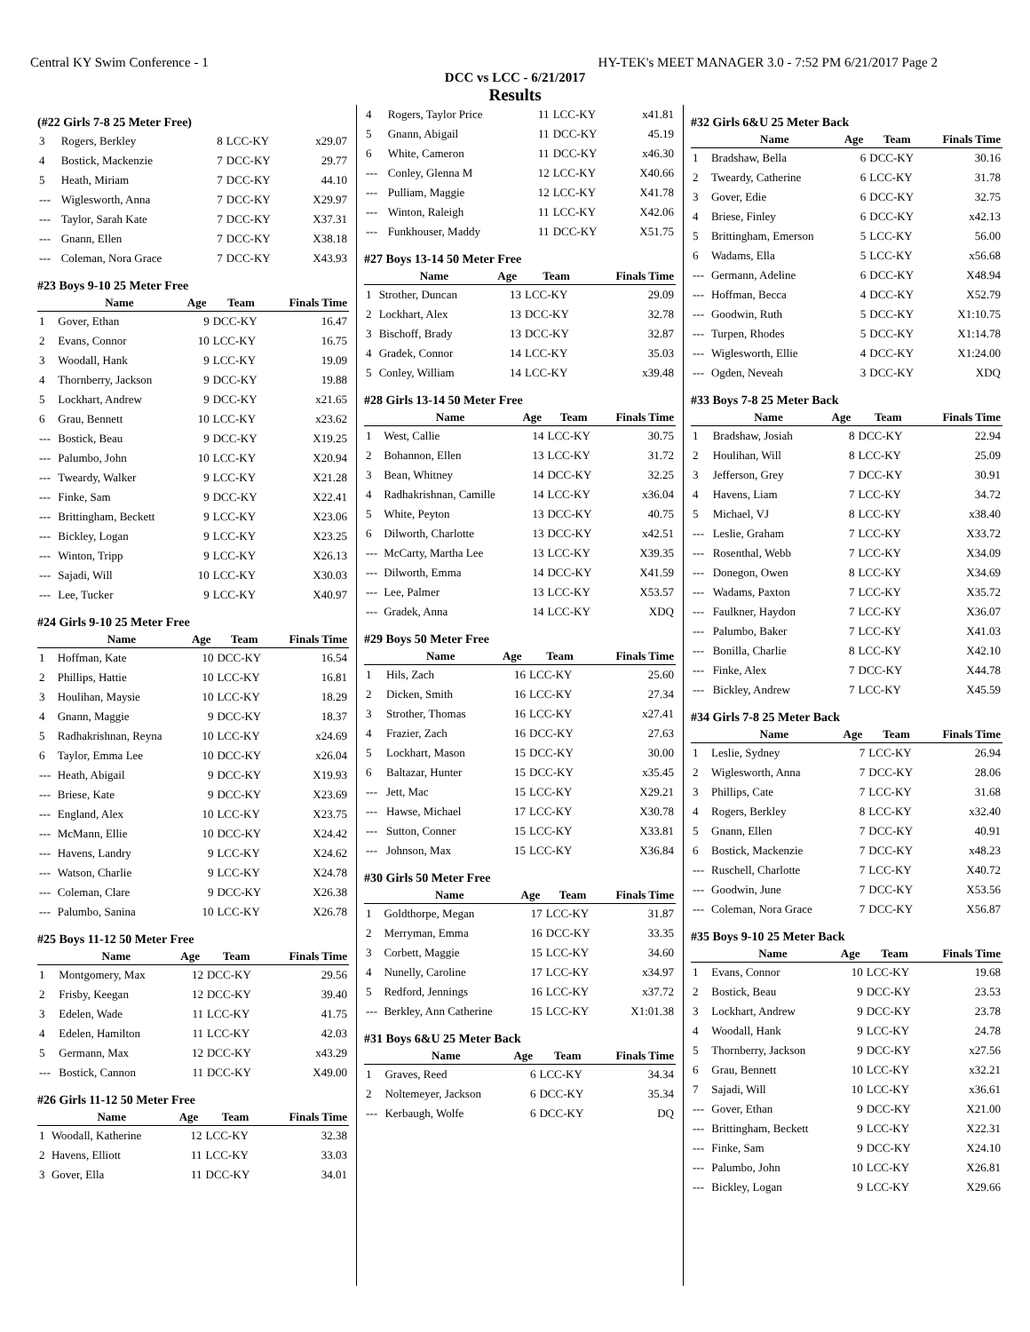Central KY Swim Conference - 1 HY-TEK's MEET MANAGER 3.0 - 7:52 PM 6/21/2017 Page 2
DCC vs LCC - 6/21/2017
Results
(#22 Girls 7-8 25 Meter Free)
| 3 | Rogers, Berkley | 8 | LCC-KY | x29.07 |
| 4 | Bostick, Mackenzie | 7 | DCC-KY | 29.77 |
| 5 | Heath, Miriam | 7 | DCC-KY | 44.10 |
| --- | Wiglesworth, Anna | 7 | DCC-KY | X29.97 |
| --- | Taylor, Sarah Kate | 7 | DCC-KY | X37.31 |
| --- | Gnann, Ellen | 7 | DCC-KY | X38.18 |
| --- | Coleman, Nora Grace | 7 | DCC-KY | X43.93 |
#23 Boys 9-10 25 Meter Free
| | Name | Age | Team | Finals Time |
| --- | --- | --- | --- | --- |
| 1 | Gover, Ethan | 9 | DCC-KY | 16.47 |
| 2 | Evans, Connor | 10 | LCC-KY | 16.75 |
| 3 | Woodall, Hank | 9 | LCC-KY | 19.09 |
| 4 | Thornberry, Jackson | 9 | DCC-KY | 19.88 |
| 5 | Lockhart, Andrew | 9 | DCC-KY | x21.65 |
| 6 | Grau, Bennett | 10 | LCC-KY | x23.62 |
| --- | Bostick, Beau | 9 | DCC-KY | X19.25 |
| --- | Palumbo, John | 10 | LCC-KY | X20.94 |
| --- | Tweardy, Walker | 9 | LCC-KY | X21.28 |
| --- | Finke, Sam | 9 | DCC-KY | X22.41 |
| --- | Brittingham, Beckett | 9 | LCC-KY | X23.06 |
| --- | Bickley, Logan | 9 | LCC-KY | X23.25 |
| --- | Winton, Tripp | 9 | LCC-KY | X26.13 |
| --- | Sajadi, Will | 10 | LCC-KY | X30.03 |
| --- | Lee, Tucker | 9 | LCC-KY | X40.97 |
#24 Girls 9-10 25 Meter Free
| | Name | Age | Team | Finals Time |
| --- | --- | --- | --- | --- |
| 1 | Hoffman, Kate | 10 | DCC-KY | 16.54 |
| 2 | Phillips, Hattie | 10 | LCC-KY | 16.81 |
| 3 | Houlihan, Maysie | 10 | LCC-KY | 18.29 |
| 4 | Gnann, Maggie | 9 | DCC-KY | 18.37 |
| 5 | Radhakrishnan, Reyna | 10 | LCC-KY | x24.69 |
| 6 | Taylor, Emma Lee | 10 | DCC-KY | x26.04 |
| --- | Heath, Abigail | 9 | DCC-KY | X19.93 |
| --- | Briese, Kate | 9 | DCC-KY | X23.69 |
| --- | England, Alex | 10 | LCC-KY | X23.75 |
| --- | McMann, Ellie | 10 | DCC-KY | X24.42 |
| --- | Havens, Landry | 9 | LCC-KY | X24.62 |
| --- | Watson, Charlie | 9 | LCC-KY | X24.78 |
| --- | Coleman, Clare | 9 | DCC-KY | X26.38 |
| --- | Palumbo, Sanina | 10 | LCC-KY | X26.78 |
#25 Boys 11-12 50 Meter Free
| | Name | Age | Team | Finals Time |
| --- | --- | --- | --- | --- |
| 1 | Montgomery, Max | 12 | DCC-KY | 29.56 |
| 2 | Frisby, Keegan | 12 | DCC-KY | 39.40 |
| 3 | Edelen, Wade | 11 | LCC-KY | 41.75 |
| 4 | Edelen, Hamilton | 11 | LCC-KY | 42.03 |
| 5 | Germann, Max | 12 | DCC-KY | x43.29 |
| --- | Bostick, Cannon | 11 | DCC-KY | X49.00 |
#26 Girls 11-12 50 Meter Free
| | Name | Age | Team | Finals Time |
| --- | --- | --- | --- | --- |
| 1 | Woodall, Katherine | 12 | LCC-KY | 32.38 |
| 2 | Havens, Elliott | 11 | LCC-KY | 33.03 |
| 3 | Gover, Ella | 11 | DCC-KY | 34.01 |
| 4 | Rogers, Taylor Price | 11 | LCC-KY | x41.81 |
| 5 | Gnann, Abigail | 11 | DCC-KY | 45.19 |
| 6 | White, Cameron | 11 | DCC-KY | x46.30 |
| --- | Conley, Glenna M | 12 | LCC-KY | X40.66 |
| --- | Pulliam, Maggie | 12 | LCC-KY | X41.78 |
| --- | Winton, Raleigh | 11 | LCC-KY | X42.06 |
| --- | Funkhouser, Maddy | 11 | DCC-KY | X51.75 |
#27 Boys 13-14 50 Meter Free
| | Name | Age | Team | Finals Time |
| --- | --- | --- | --- | --- |
| 1 | Strother, Duncan | 13 | LCC-KY | 29.09 |
| 2 | Lockhart, Alex | 13 | DCC-KY | 32.78 |
| 3 | Bischoff, Brady | 13 | DCC-KY | 32.87 |
| 4 | Gradek, Connor | 14 | LCC-KY | 35.03 |
| 5 | Conley, William | 14 | LCC-KY | x39.48 |
#28 Girls 13-14 50 Meter Free
| | Name | Age | Team | Finals Time |
| --- | --- | --- | --- | --- |
| 1 | West, Callie | 14 | LCC-KY | 30.75 |
| 2 | Bohannon, Ellen | 13 | LCC-KY | 31.72 |
| 3 | Bean, Whitney | 14 | DCC-KY | 32.25 |
| 4 | Radhakrishnan, Camille | 14 | LCC-KY | x36.04 |
| 5 | White, Peyton | 13 | DCC-KY | 40.75 |
| 6 | Dilworth, Charlotte | 13 | DCC-KY | x42.51 |
| --- | McCarty, Martha Lee | 13 | LCC-KY | X39.35 |
| --- | Dilworth, Emma | 14 | DCC-KY | X41.59 |
| --- | Lee, Palmer | 13 | LCC-KY | X53.57 |
| --- | Gradek, Anna | 14 | LCC-KY | XDQ |
#29 Boys 50 Meter Free
| | Name | Age | Team | Finals Time |
| --- | --- | --- | --- | --- |
| 1 | Hils, Zach | 16 | LCC-KY | 25.60 |
| 2 | Dicken, Smith | 16 | LCC-KY | 27.34 |
| 3 | Strother, Thomas | 16 | LCC-KY | x27.41 |
| 4 | Frazier, Zach | 16 | DCC-KY | 27.63 |
| 5 | Lockhart, Mason | 15 | DCC-KY | 30.00 |
| 6 | Baltazar, Hunter | 15 | DCC-KY | x35.45 |
| --- | Jett, Mac | 15 | LCC-KY | X29.21 |
| --- | Hawse, Michael | 17 | LCC-KY | X30.78 |
| --- | Sutton, Conner | 15 | LCC-KY | X33.81 |
| --- | Johnson, Max | 15 | LCC-KY | X36.84 |
#30 Girls 50 Meter Free
| | Name | Age | Team | Finals Time |
| --- | --- | --- | --- | --- |
| 1 | Goldthorpe, Megan | 17 | LCC-KY | 31.87 |
| 2 | Merryman, Emma | 16 | DCC-KY | 33.35 |
| 3 | Corbett, Maggie | 15 | LCC-KY | 34.60 |
| 4 | Nunelly, Caroline | 17 | LCC-KY | x34.97 |
| 5 | Redford, Jennings | 16 | LCC-KY | x37.72 |
| --- | Berkley, Ann Catherine | 15 | LCC-KY | X1:01.38 |
#31 Boys 6&U 25 Meter Back
| | Name | Age | Team | Finals Time |
| --- | --- | --- | --- | --- |
| 1 | Graves, Reed | 6 | LCC-KY | 34.34 |
| 2 | Noltemeyer, Jackson | 6 | DCC-KY | 35.34 |
| --- | Kerbaugh, Wolfe | 6 | DCC-KY | DQ |
#32 Girls 6&U 25 Meter Back
| | Name | Age | Team | Finals Time |
| --- | --- | --- | --- | --- |
| 1 | Bradshaw, Bella | 6 | DCC-KY | 30.16 |
| 2 | Tweardy, Catherine | 6 | LCC-KY | 31.78 |
| 3 | Gover, Edie | 6 | DCC-KY | 32.75 |
| 4 | Briese, Finley | 6 | DCC-KY | x42.13 |
| 5 | Brittingham, Emerson | 5 | LCC-KY | 56.00 |
| 6 | Wadams, Ella | 5 | LCC-KY | x56.68 |
| --- | Germann, Adeline | 6 | DCC-KY | X48.94 |
| --- | Hoffman, Becca | 4 | DCC-KY | X52.79 |
| --- | Goodwin, Ruth | 5 | DCC-KY | X1:10.75 |
| --- | Turpen, Rhodes | 5 | DCC-KY | X1:14.78 |
| --- | Wiglesworth, Ellie | 4 | DCC-KY | X1:24.00 |
| --- | Ogden, Neveah | 3 | DCC-KY | XDQ |
#33 Boys 7-8 25 Meter Back
| | Name | Age | Team | Finals Time |
| --- | --- | --- | --- | --- |
| 1 | Bradshaw, Josiah | 8 | DCC-KY | 22.94 |
| 2 | Houlihan, Will | 8 | LCC-KY | 25.09 |
| 3 | Jefferson, Grey | 7 | DCC-KY | 30.91 |
| 4 | Havens, Liam | 7 | LCC-KY | 34.72 |
| 5 | Michael, VJ | 8 | LCC-KY | x38.40 |
| --- | Leslie, Graham | 7 | LCC-KY | X33.72 |
| --- | Rosenthal, Webb | 7 | LCC-KY | X34.09 |
| --- | Donegon, Owen | 8 | LCC-KY | X34.69 |
| --- | Wadams, Paxton | 7 | LCC-KY | X35.72 |
| --- | Faulkner, Haydon | 7 | LCC-KY | X36.07 |
| --- | Palumbo, Baker | 7 | LCC-KY | X41.03 |
| --- | Bonilla, Charlie | 8 | LCC-KY | X42.10 |
| --- | Finke, Alex | 7 | DCC-KY | X44.78 |
| --- | Bickley, Andrew | 7 | LCC-KY | X45.59 |
#34 Girls 7-8 25 Meter Back
| | Name | Age | Team | Finals Time |
| --- | --- | --- | --- | --- |
| 1 | Leslie, Sydney | 7 | LCC-KY | 26.94 |
| 2 | Wiglesworth, Anna | 7 | DCC-KY | 28.06 |
| 3 | Phillips, Cate | 7 | LCC-KY | 31.68 |
| 4 | Rogers, Berkley | 8 | LCC-KY | x32.40 |
| 5 | Gnann, Ellen | 7 | DCC-KY | 40.91 |
| 6 | Bostick, Mackenzie | 7 | DCC-KY | x48.23 |
| --- | Ruschell, Charlotte | 7 | LCC-KY | X40.72 |
| --- | Goodwin, June | 7 | DCC-KY | X53.56 |
| --- | Coleman, Nora Grace | 7 | DCC-KY | X56.87 |
#35 Boys 9-10 25 Meter Back
| | Name | Age | Team | Finals Time |
| --- | --- | --- | --- | --- |
| 1 | Evans, Connor | 10 | LCC-KY | 19.68 |
| 2 | Bostick, Beau | 9 | DCC-KY | 23.53 |
| 3 | Lockhart, Andrew | 9 | DCC-KY | 23.78 |
| 4 | Woodall, Hank | 9 | LCC-KY | 24.78 |
| 5 | Thornberry, Jackson | 9 | DCC-KY | x27.56 |
| 6 | Grau, Bennett | 10 | LCC-KY | x32.21 |
| 7 | Sajadi, Will | 10 | LCC-KY | x36.61 |
| --- | Gover, Ethan | 9 | DCC-KY | X21.00 |
| --- | Brittingham, Beckett | 9 | LCC-KY | X22.31 |
| --- | Finke, Sam | 9 | DCC-KY | X24.10 |
| --- | Palumbo, John | 10 | LCC-KY | X26.81 |
| --- | Bickley, Logan | 9 | LCC-KY | X29.66 |